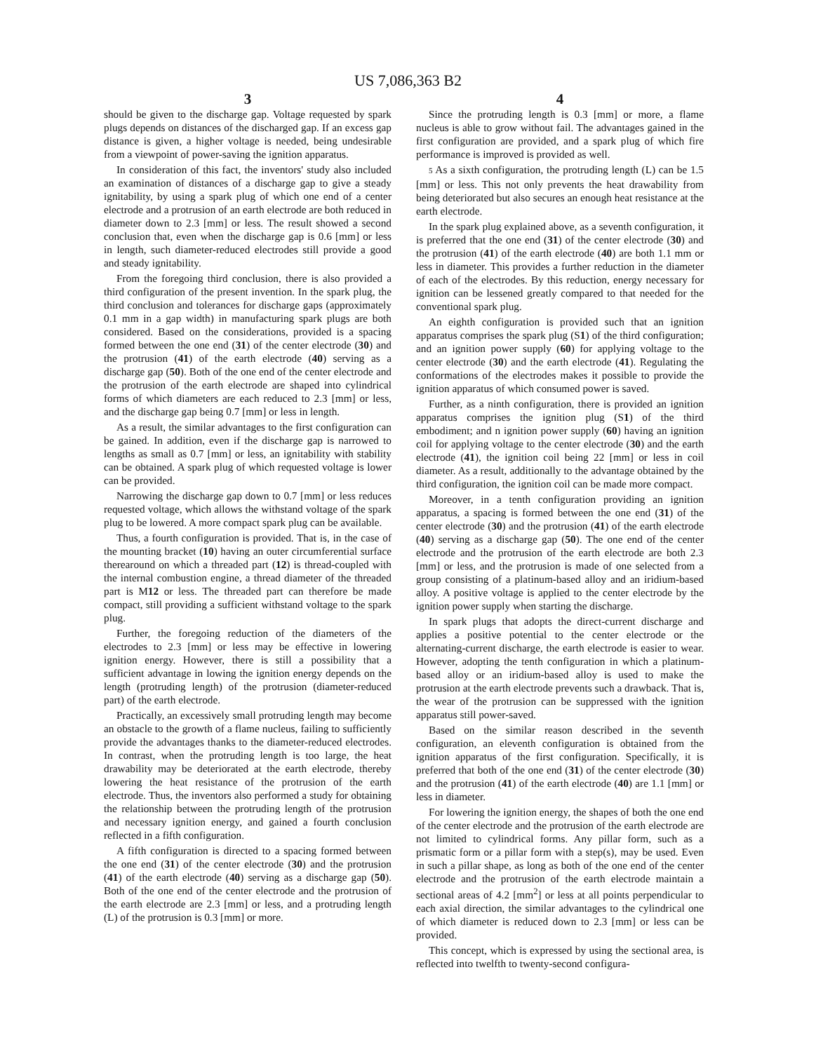US 7,086,363 B2
3
should be given to the discharge gap. Voltage requested by spark plugs depends on distances of the discharged gap. If an excess gap distance is given, a higher voltage is needed, being undesirable from a viewpoint of power-saving the ignition apparatus.
In consideration of this fact, the inventors' study also included an examination of distances of a discharge gap to give a steady ignitability, by using a spark plug of which one end of a center electrode and a protrusion of an earth electrode are both reduced in diameter down to 2.3 [mm] or less. The result showed a second conclusion that, even when the discharge gap is 0.6 [mm] or less in length, such diameter-reduced electrodes still provide a good and steady ignitability.
From the foregoing third conclusion, there is also provided a third configuration of the present invention. In the spark plug, the third conclusion and tolerances for discharge gaps (approximately 0.1 mm in a gap width) in manufacturing spark plugs are both considered. Based on the considerations, provided is a spacing formed between the one end (31) of the center electrode (30) and the protrusion (41) of the earth electrode (40) serving as a discharge gap (50). Both of the one end of the center electrode and the protrusion of the earth electrode are shaped into cylindrical forms of which diameters are each reduced to 2.3 [mm] or less, and the discharge gap being 0.7 [mm] or less in length.
As a result, the similar advantages to the first configuration can be gained. In addition, even if the discharge gap is narrowed to lengths as small as 0.7 [mm] or less, an ignitability with stability can be obtained. A spark plug of which requested voltage is lower can be provided.
Narrowing the discharge gap down to 0.7 [mm] or less reduces requested voltage, which allows the withstand voltage of the spark plug to be lowered. A more compact spark plug can be available.
Thus, a fourth configuration is provided. That is, in the case of the mounting bracket (10) having an outer circumferential surface therearound on which a threaded part (12) is thread-coupled with the internal combustion engine, a thread diameter of the threaded part is M12 or less. The threaded part can therefore be made compact, still providing a sufficient withstand voltage to the spark plug.
Further, the foregoing reduction of the diameters of the electrodes to 2.3 [mm] or less may be effective in lowering ignition energy. However, there is still a possibility that a sufficient advantage in lowing the ignition energy depends on the length (protruding length) of the protrusion (diameter-reduced part) of the earth electrode.
Practically, an excessively small protruding length may become an obstacle to the growth of a flame nucleus, failing to sufficiently provide the advantages thanks to the diameter-reduced electrodes. In contrast, when the protruding length is too large, the heat drawability may be deteriorated at the earth electrode, thereby lowering the heat resistance of the protrusion of the earth electrode. Thus, the inventors also performed a study for obtaining the relationship between the protruding length of the protrusion and necessary ignition energy, and gained a fourth conclusion reflected in a fifth configuration.
A fifth configuration is directed to a spacing formed between the one end (31) of the center electrode (30) and the protrusion (41) of the earth electrode (40) serving as a discharge gap (50). Both of the one end of the center electrode and the protrusion of the earth electrode are 2.3 [mm] or less, and a protruding length (L) of the protrusion is 0.3 [mm] or more.
4
Since the protruding length is 0.3 [mm] or more, a flame nucleus is able to grow without fail. The advantages gained in the first configuration are provided, and a spark plug of which fire performance is improved is provided as well.
5 As a sixth configuration, the protruding length (L) can be 1.5 [mm] or less. This not only prevents the heat drawability from being deteriorated but also secures an enough heat resistance at the earth electrode.
In the spark plug explained above, as a seventh configuration, it is preferred that the one end (31) of the center electrode (30) and the protrusion (41) of the earth electrode (40) are both 1.1 mm or less in diameter. This provides a further reduction in the diameter of each of the electrodes. By this reduction, energy necessary for ignition can be lessened greatly compared to that needed for the conventional spark plug.
An eighth configuration is provided such that an ignition apparatus comprises the spark plug (S1) of the third configuration; and an ignition power supply (60) for applying voltage to the center electrode (30) and the earth electrode (41). Regulating the conformations of the electrodes makes it possible to provide the ignition apparatus of which consumed power is saved.
Further, as a ninth configuration, there is provided an ignition apparatus comprises the ignition plug (S1) of the third embodiment; and n ignition power supply (60) having an ignition coil for applying voltage to the center electrode (30) and the earth electrode (41), the ignition coil being 22 [mm] or less in coil diameter. As a result, additionally to the advantage obtained by the third configuration, the ignition coil can be made more compact.
Moreover, in a tenth configuration providing an ignition apparatus, a spacing is formed between the one end (31) of the center electrode (30) and the protrusion (41) of the earth electrode (40) serving as a discharge gap (50). The one end of the center electrode and the protrusion of the earth electrode are both 2.3 [mm] or less, and the protrusion is made of one selected from a group consisting of a platinum-based alloy and an iridium-based alloy. A positive voltage is applied to the center electrode by the ignition power supply when starting the discharge.
In spark plugs that adopts the direct-current discharge and applies a positive potential to the center electrode or the alternating-current discharge, the earth electrode is easier to wear. However, adopting the tenth configuration in which a platinum-based alloy or an iridium-based alloy is used to make the protrusion at the earth electrode prevents such a drawback. That is, the wear of the protrusion can be suppressed with the ignition apparatus still power-saved.
Based on the similar reason described in the seventh configuration, an eleventh configuration is obtained from the ignition apparatus of the first configuration. Specifically, it is preferred that both of the one end (31) of the center electrode (30) and the protrusion (41) of the earth electrode (40) are 1.1 [mm] or less in diameter.
For lowering the ignition energy, the shapes of both the one end of the center electrode and the protrusion of the earth electrode are not limited to cylindrical forms. Any pillar form, such as a prismatic form or a pillar form with a step(s), may be used. Even in such a pillar shape, as long as both of the one end of the center electrode and the protrusion of the earth electrode maintain a sectional areas of 4.2 [mm<sup>2</sup>] or less at all points perpendicular to each axial direction, the similar advantages to the cylindrical one of which diameter is reduced down to 2.3 [mm] or less can be provided.
This concept, which is expressed by using the sectional area, is reflected into twelfth to twenty-second configura-